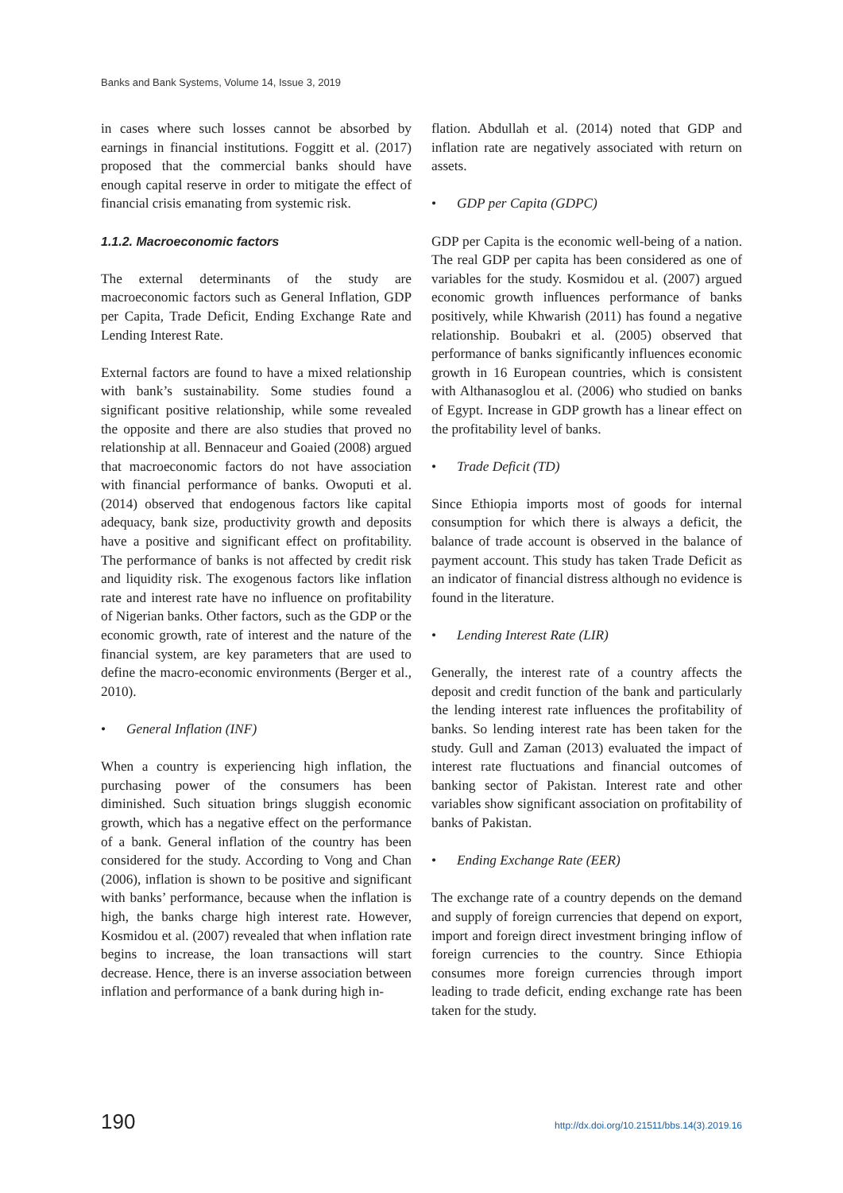Banks and Bank Systems, Volume 14, Issue 3, 2019
in cases where such losses cannot be absorbed by earnings in financial institutions. Foggitt et al. (2017) proposed that the commercial banks should have enough capital reserve in order to mitigate the effect of financial crisis emanating from systemic risk.
1.1.2. Macroeconomic factors
The external determinants of the study are macroeconomic factors such as General Inflation, GDP per Capita, Trade Deficit, Ending Exchange Rate and Lending Interest Rate.
External factors are found to have a mixed relationship with bank’s sustainability. Some studies found a significant positive relationship, while some revealed the opposite and there are also studies that proved no relationship at all. Bennaceur and Goaied (2008) argued that macroeconomic factors do not have association with financial performance of banks. Owoputi et al. (2014) observed that endogenous factors like capital adequacy, bank size, productivity growth and deposits have a positive and significant effect on profitability. The performance of banks is not affected by credit risk and liquidity risk. The exogenous factors like inflation rate and interest rate have no influence on profitability of Nigerian banks. Other factors, such as the GDP or the economic growth, rate of interest and the nature of the financial system, are key parameters that are used to define the macro-economic environments (Berger et al., 2010).
• General Inflation (INF)
When a country is experiencing high inflation, the purchasing power of the consumers has been diminished. Such situation brings sluggish economic growth, which has a negative effect on the performance of a bank. General inflation of the country has been considered for the study. According to Vong and Chan (2006), inflation is shown to be positive and significant with banks’ performance, because when the inflation is high, the banks charge high interest rate. However, Kosmidou et al. (2007) revealed that when inflation rate begins to increase, the loan transactions will start decrease. Hence, there is an inverse association between inflation and performance of a bank during high in-
flation. Abdullah et al. (2014) noted that GDP and inflation rate are negatively associated with return on assets.
• GDP per Capita (GDPC)
GDP per Capita is the economic well-being of a nation. The real GDP per capita has been considered as one of variables for the study. Kosmidou et al. (2007) argued economic growth influences performance of banks positively, while Khwarish (2011) has found a negative relationship. Boubakri et al. (2005) observed that performance of banks significantly influences economic growth in 16 European countries, which is consistent with Althanasoglou et al. (2006) who studied on banks of Egypt. Increase in GDP growth has a linear effect on the profitability level of banks.
• Trade Deficit (TD)
Since Ethiopia imports most of goods for internal consumption for which there is always a deficit, the balance of trade account is observed in the balance of payment account. This study has taken Trade Deficit as an indicator of financial distress although no evidence is found in the literature.
• Lending Interest Rate (LIR)
Generally, the interest rate of a country affects the deposit and credit function of the bank and particularly the lending interest rate influences the profitability of banks. So lending interest rate has been taken for the study. Gull and Zaman (2013) evaluated the impact of interest rate fluctuations and financial outcomes of banking sector of Pakistan. Interest rate and other variables show significant association on profitability of banks of Pakistan.
• Ending Exchange Rate (EER)
The exchange rate of a country depends on the demand and supply of foreign currencies that depend on export, import and foreign direct investment bringing inflow of foreign currencies to the country. Since Ethiopia consumes more foreign currencies through import leading to trade deficit, ending exchange rate has been taken for the study.
190 http://dx.doi.org/10.21511/bbs.14(3).2019.16